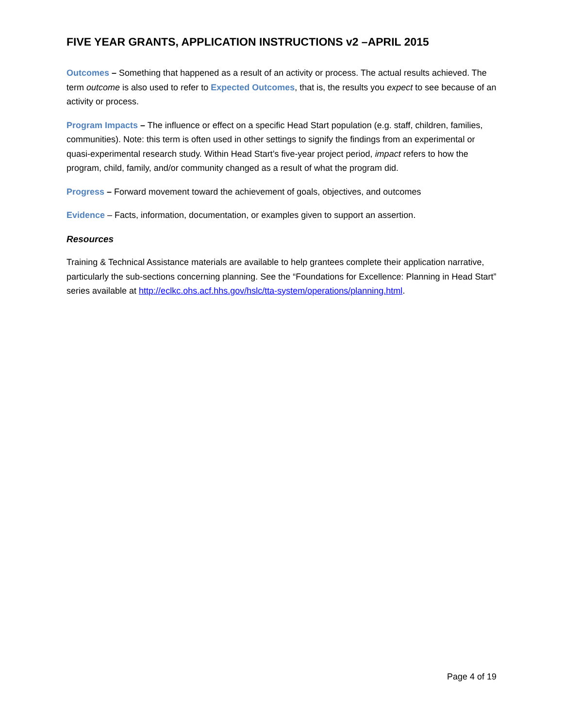FIVE YEAR GRANTS, APPLICATION INSTRUCTIONS v2 –APRIL 2015
Outcomes – Something that happened as a result of an activity or process. The actual results achieved. The term outcome is also used to refer to Expected Outcomes, that is, the results you expect to see because of an activity or process.
Program Impacts – The influence or effect on a specific Head Start population (e.g. staff, children, families, communities). Note: this term is often used in other settings to signify the findings from an experimental or quasi-experimental research study. Within Head Start’s five-year project period, impact refers to how the program, child, family, and/or community changed as a result of what the program did.
Progress – Forward movement toward the achievement of goals, objectives, and outcomes
Evidence – Facts, information, documentation, or examples given to support an assertion.
Resources
Training & Technical Assistance materials are available to help grantees complete their application narrative, particularly the sub-sections concerning planning. See the “Foundations for Excellence: Planning in Head Start” series available at http://eclkc.ohs.acf.hhs.gov/hslc/tta-system/operations/planning.html.
Page 4 of 19